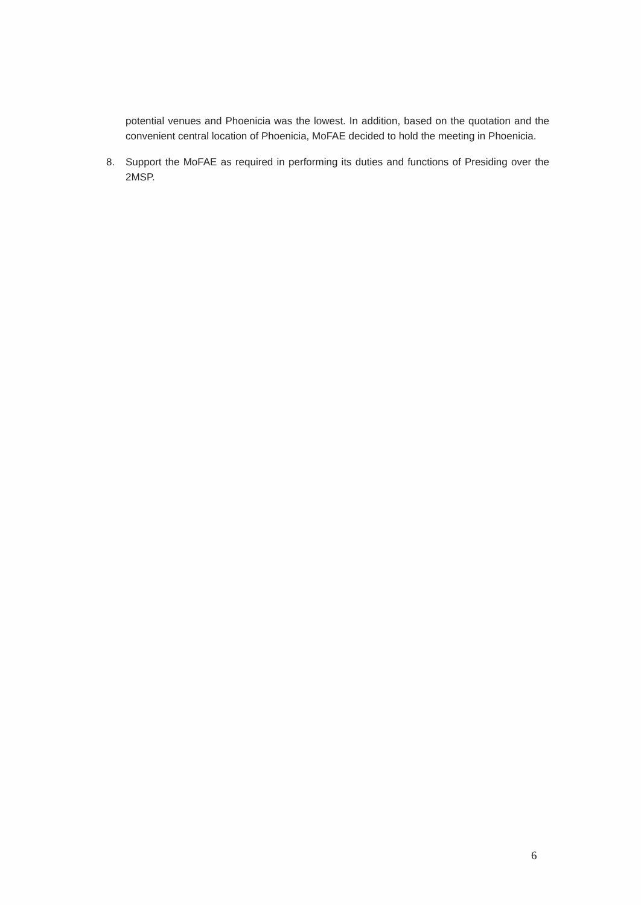potential venues and Phoenicia was the lowest. In addition, based on the quotation and the convenient central location of Phoenicia, MoFAE decided to hold the meeting in Phoenicia.
8. Support the MoFAE as required in performing its duties and functions of Presiding over the 2MSP.
6